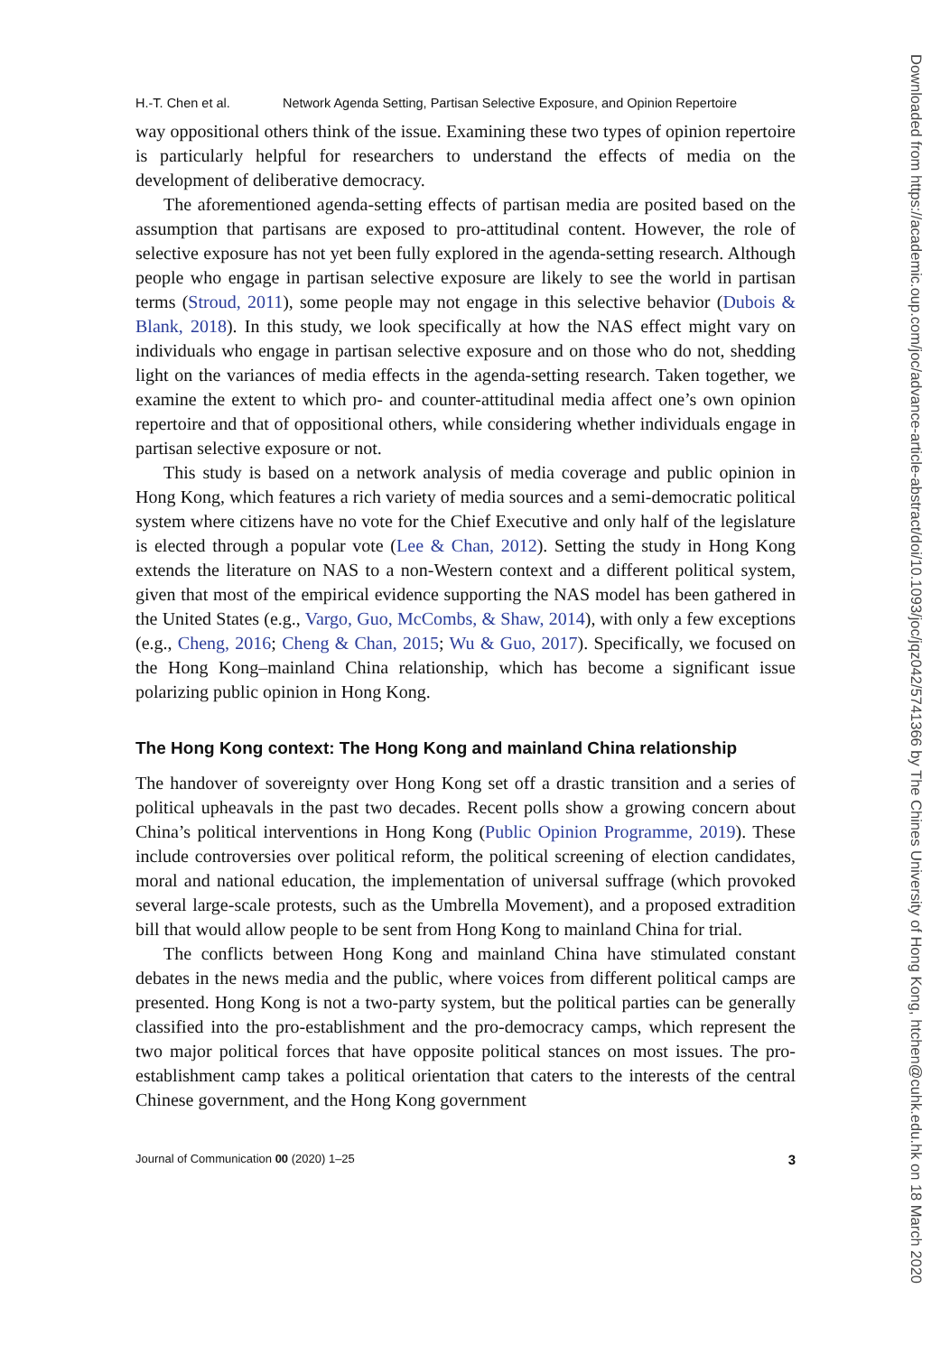H.-T. Chen et al. Network Agenda Setting, Partisan Selective Exposure, and Opinion Repertoire
way oppositional others think of the issue. Examining these two types of opinion repertoire is particularly helpful for researchers to understand the effects of media on the development of deliberative democracy.
The aforementioned agenda-setting effects of partisan media are posited based on the assumption that partisans are exposed to pro-attitudinal content. However, the role of selective exposure has not yet been fully explored in the agenda-setting research. Although people who engage in partisan selective exposure are likely to see the world in partisan terms (Stroud, 2011), some people may not engage in this selective behavior (Dubois & Blank, 2018). In this study, we look specifically at how the NAS effect might vary on individuals who engage in partisan selective exposure and on those who do not, shedding light on the variances of media effects in the agenda-setting research. Taken together, we examine the extent to which pro- and counter-attitudinal media affect one’s own opinion repertoire and that of oppositional others, while considering whether individuals engage in partisan selective exposure or not.
This study is based on a network analysis of media coverage and public opinion in Hong Kong, which features a rich variety of media sources and a semi-democratic political system where citizens have no vote for the Chief Executive and only half of the legislature is elected through a popular vote (Lee & Chan, 2012). Setting the study in Hong Kong extends the literature on NAS to a non-Western context and a different political system, given that most of the empirical evidence supporting the NAS model has been gathered in the United States (e.g., Vargo, Guo, McCombs, & Shaw, 2014), with only a few exceptions (e.g., Cheng, 2016; Cheng & Chan, 2015; Wu & Guo, 2017). Specifically, we focused on the Hong Kong–mainland China relationship, which has become a significant issue polarizing public opinion in Hong Kong.
The Hong Kong context: The Hong Kong and mainland China relationship
The handover of sovereignty over Hong Kong set off a drastic transition and a series of political upheavals in the past two decades. Recent polls show a growing concern about China’s political interventions in Hong Kong (Public Opinion Programme, 2019). These include controversies over political reform, the political screening of election candidates, moral and national education, the implementation of universal suffrage (which provoked several large-scale protests, such as the Umbrella Movement), and a proposed extradition bill that would allow people to be sent from Hong Kong to mainland China for trial.
The conflicts between Hong Kong and mainland China have stimulated constant debates in the news media and the public, where voices from different political camps are presented. Hong Kong is not a two-party system, but the political parties can be generally classified into the pro-establishment and the pro-democracy camps, which represent the two major political forces that have opposite political stances on most issues. The pro-establishment camp takes a political orientation that caters to the interests of the central Chinese government, and the Hong Kong government
Journal of Communication 00 (2020) 1–25 3
Downloaded from https://academic.oup.com/joc/advance-article-abstract/doi/10.1093/joc/jqz042/5741366 by The Chines University of Hong Kong, htchen@cuhk.edu.hk on 18 March 2020